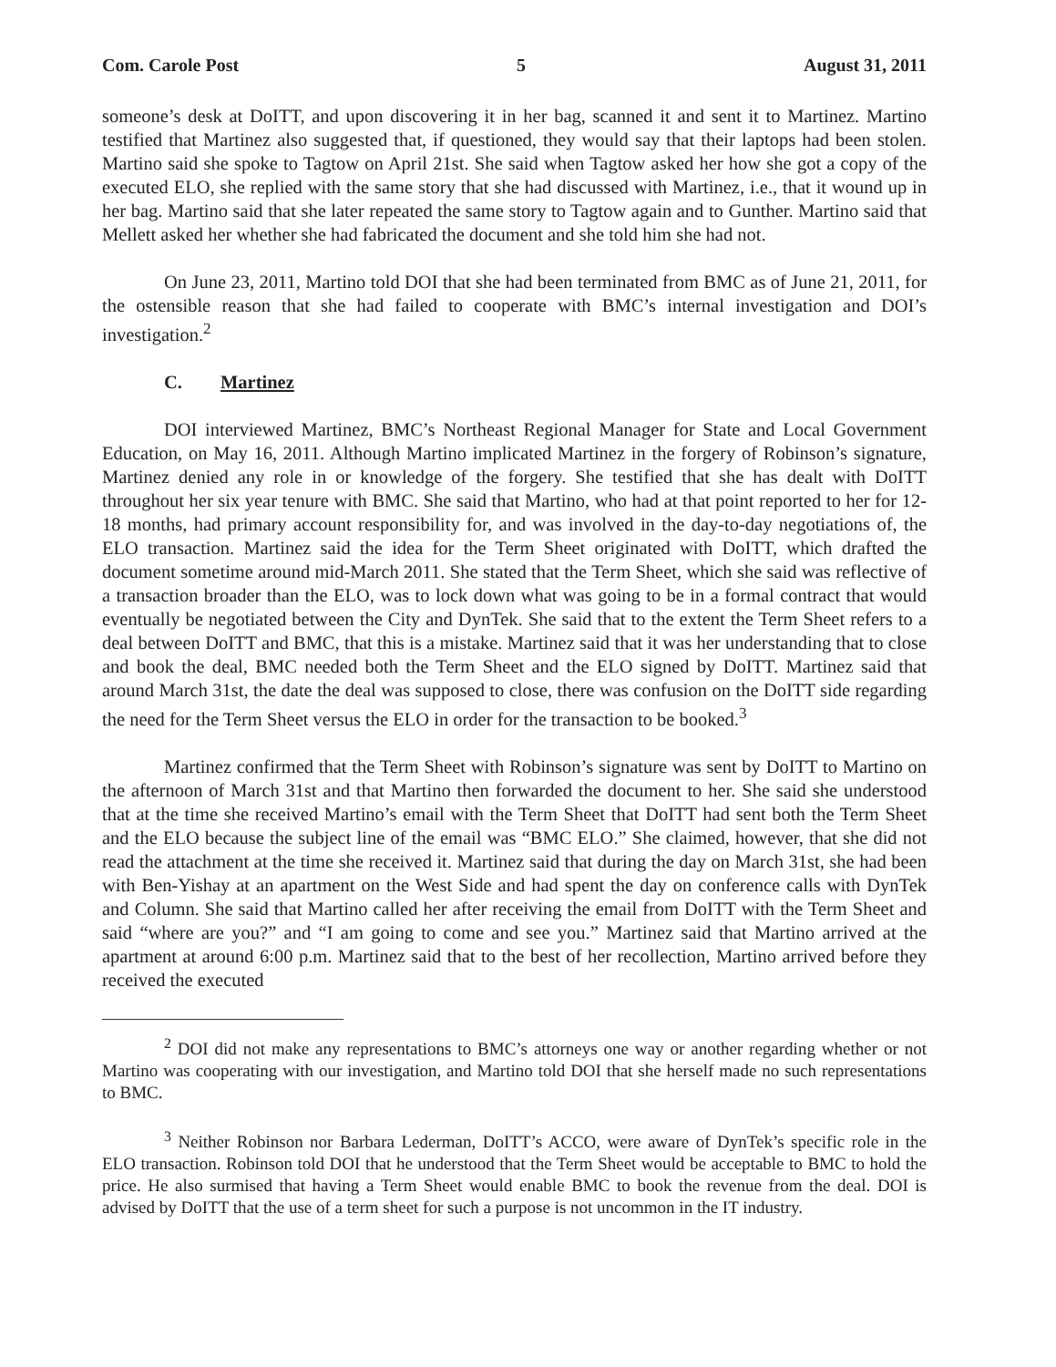Com. Carole Post 5 August 31, 2011
someone’s desk at DoITT, and upon discovering it in her bag, scanned it and sent it to Martinez. Martino testified that Martinez also suggested that, if questioned, they would say that their laptops had been stolen. Martino said she spoke to Tagtow on April 21st. She said when Tagtow asked her how she got a copy of the executed ELO, she replied with the same story that she had discussed with Martinez, i.e., that it wound up in her bag. Martino said that she later repeated the same story to Tagtow again and to Gunther. Martino said that Mellett asked her whether she had fabricated the document and she told him she had not.
On June 23, 2011, Martino told DOI that she had been terminated from BMC as of June 21, 2011, for the ostensible reason that she had failed to cooperate with BMC’s internal investigation and DOI’s investigation.<sup>2</sup>
C. Martinez
DOI interviewed Martinez, BMC’s Northeast Regional Manager for State and Local Government Education, on May 16, 2011. Although Martino implicated Martinez in the forgery of Robinson’s signature, Martinez denied any role in or knowledge of the forgery. She testified that she has dealt with DoITT throughout her six year tenure with BMC. She said that Martino, who had at that point reported to her for 12-18 months, had primary account responsibility for, and was involved in the day-to-day negotiations of, the ELO transaction. Martinez said the idea for the Term Sheet originated with DoITT, which drafted the document sometime around mid-March 2011. She stated that the Term Sheet, which she said was reflective of a transaction broader than the ELO, was to lock down what was going to be in a formal contract that would eventually be negotiated between the City and DynTek. She said that to the extent the Term Sheet refers to a deal between DoITT and BMC, that this is a mistake. Martinez said that it was her understanding that to close and book the deal, BMC needed both the Term Sheet and the ELO signed by DoITT. Martinez said that around March 31st, the date the deal was supposed to close, there was confusion on the DoITT side regarding the need for the Term Sheet versus the ELO in order for the transaction to be booked.<sup>3</sup>
Martinez confirmed that the Term Sheet with Robinson’s signature was sent by DoITT to Martino on the afternoon of March 31st and that Martino then forwarded the document to her. She said she understood that at the time she received Martino’s email with the Term Sheet that DoITT had sent both the Term Sheet and the ELO because the subject line of the email was “BMC ELO.” She claimed, however, that she did not read the attachment at the time she received it. Martinez said that during the day on March 31st, she had been with Ben-Yishay at an apartment on the West Side and had spent the day on conference calls with DynTek and Column. She said that Martino called her after receiving the email from DoITT with the Term Sheet and said “where are you?” and “I am going to come and see you.” Martinez said that Martino arrived at the apartment at around 6:00 p.m. Martinez said that to the best of her recollection, Martino arrived before they received the executed
<sup>2</sup> DOI did not make any representations to BMC’s attorneys one way or another regarding whether or not Martino was cooperating with our investigation, and Martino told DOI that she herself made no such representations to BMC.
<sup>3</sup> Neither Robinson nor Barbara Lederman, DoITT’s ACCO, were aware of DynTek’s specific role in the ELO transaction. Robinson told DOI that he understood that the Term Sheet would be acceptable to BMC to hold the price. He also surmised that having a Term Sheet would enable BMC to book the revenue from the deal. DOI is advised by DoITT that the use of a term sheet for such a purpose is not uncommon in the IT industry.